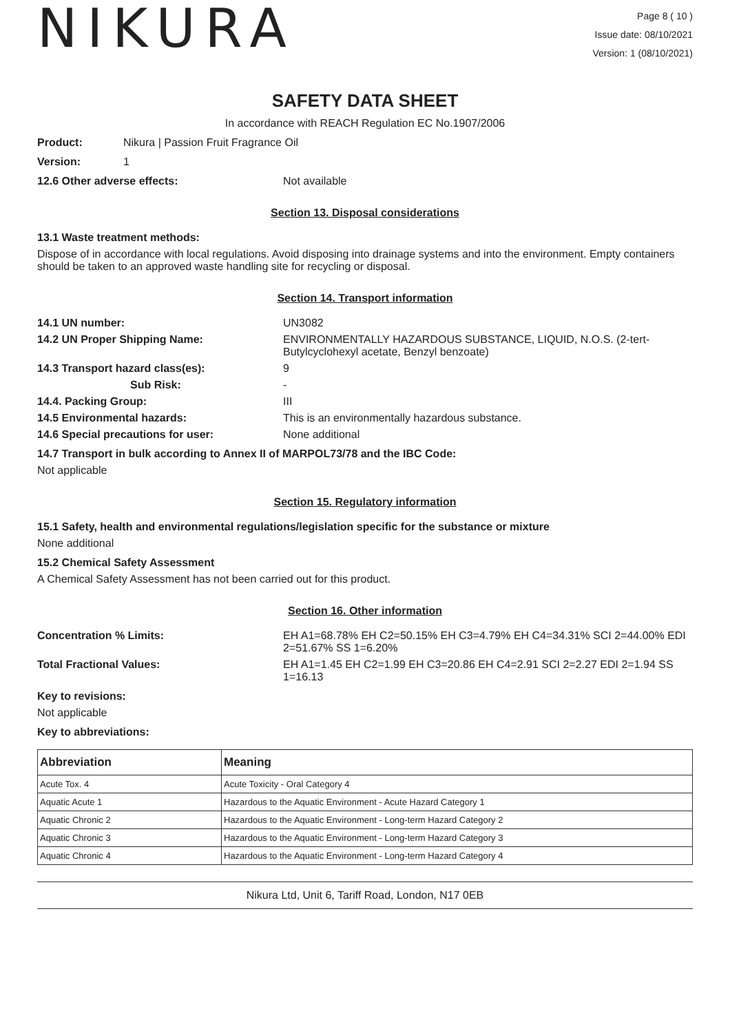NIKURA
Page 8 ( 10 )
Issue date: 08/10/2021
Version: 1 (08/10/2021)
SAFETY DATA SHEET
In accordance with REACH Regulation EC No.1907/2006
Product: Nikura | Passion Fruit Fragrance Oil
Version: 1
12.6 Other adverse effects: Not available
Section 13. Disposal considerations
13.1 Waste treatment methods:
Dispose of in accordance with local regulations. Avoid disposing into drainage systems and into the environment. Empty containers should be taken to an approved waste handling site for recycling or disposal.
Section 14. Transport information
14.1 UN number: UN3082
14.2 UN Proper Shipping Name: ENVIRONMENTALLY HAZARDOUS SUBSTANCE, LIQUID, N.O.S. (2-tert-Butylcyclohexyl acetate, Benzyl benzoate)
14.3 Transport hazard class(es): 9
Sub Risk: -
14.4. Packing Group: III
14.5 Environmental hazards: This is an environmentally hazardous substance.
14.6 Special precautions for user: None additional
14.7 Transport in bulk according to Annex II of MARPOL73/78 and the IBC Code:
Not applicable
Section 15. Regulatory information
15.1 Safety, health and environmental regulations/legislation specific for the substance or mixture
None additional
15.2 Chemical Safety Assessment
A Chemical Safety Assessment has not been carried out for this product.
Section 16. Other information
Concentration % Limits: EH A1=68.78% EH C2=50.15% EH C3=4.79% EH C4=34.31% SCI 2=44.00% EDI 2=51.67% SS 1=6.20%
Total Fractional Values: EH A1=1.45 EH C2=1.99 EH C3=20.86 EH C4=2.91 SCI 2=2.27 EDI 2=1.94 SS 1=16.13
Key to revisions:
Not applicable
Key to abbreviations:
| Abbreviation | Meaning |
| --- | --- |
| Acute Tox. 4 | Acute Toxicity - Oral Category 4 |
| Aquatic Acute 1 | Hazardous to the Aquatic Environment - Acute Hazard Category 1 |
| Aquatic Chronic 2 | Hazardous to the Aquatic Environment - Long-term Hazard Category 2 |
| Aquatic Chronic 3 | Hazardous to the Aquatic Environment - Long-term Hazard Category 3 |
| Aquatic Chronic 4 | Hazardous to the Aquatic Environment - Long-term Hazard Category 4 |
Nikura Ltd, Unit 6, Tariff Road, London, N17 0EB